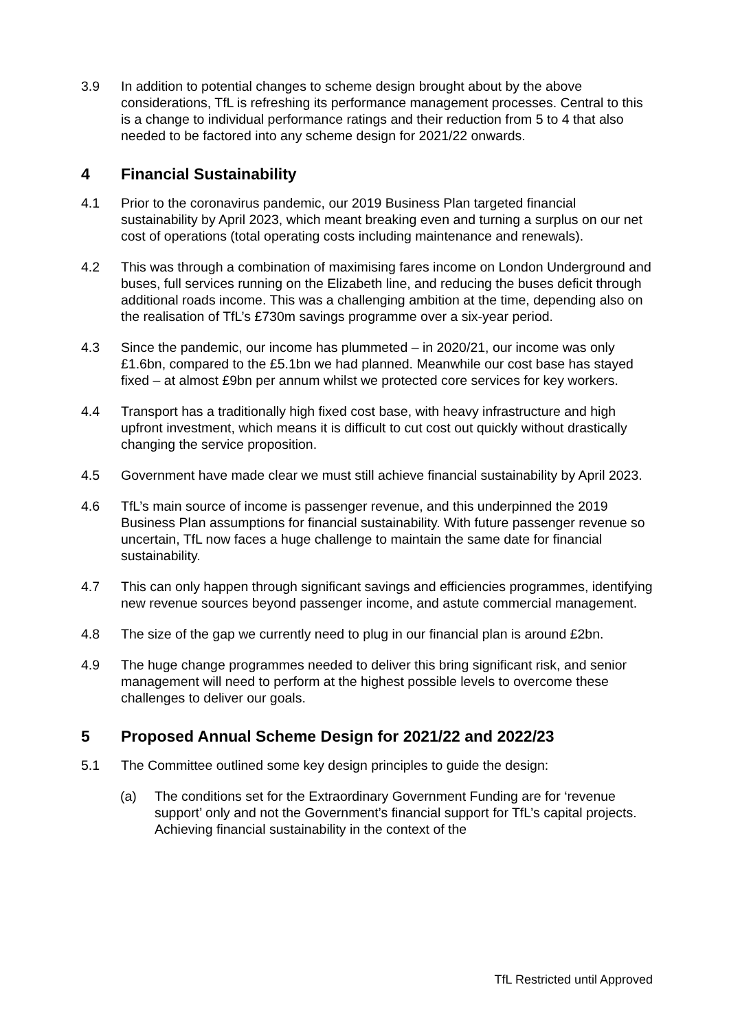3.9 In addition to potential changes to scheme design brought about by the above considerations, TfL is refreshing its performance management processes. Central to this is a change to individual performance ratings and their reduction from 5 to 4 that also needed to be factored into any scheme design for 2021/22 onwards.
4 Financial Sustainability
4.1 Prior to the coronavirus pandemic, our 2019 Business Plan targeted financial sustainability by April 2023, which meant breaking even and turning a surplus on our net cost of operations (total operating costs including maintenance and renewals).
4.2 This was through a combination of maximising fares income on London Underground and buses, full services running on the Elizabeth line, and reducing the buses deficit through additional roads income. This was a challenging ambition at the time, depending also on the realisation of TfL’s £730m savings programme over a six-year period.
4.3 Since the pandemic, our income has plummeted – in 2020/21, our income was only £1.6bn, compared to the £5.1bn we had planned. Meanwhile our cost base has stayed fixed – at almost £9bn per annum whilst we protected core services for key workers.
4.4 Transport has a traditionally high fixed cost base, with heavy infrastructure and high upfront investment, which means it is difficult to cut cost out quickly without drastically changing the service proposition.
4.5 Government have made clear we must still achieve financial sustainability by April 2023.
4.6 TfL’s main source of income is passenger revenue, and this underpinned the 2019 Business Plan assumptions for financial sustainability. With future passenger revenue so uncertain, TfL now faces a huge challenge to maintain the same date for financial sustainability.
4.7 This can only happen through significant savings and efficiencies programmes, identifying new revenue sources beyond passenger income, and astute commercial management.
4.8 The size of the gap we currently need to plug in our financial plan is around £2bn.
4.9 The huge change programmes needed to deliver this bring significant risk, and senior management will need to perform at the highest possible levels to overcome these challenges to deliver our goals.
5 Proposed Annual Scheme Design for 2021/22 and 2022/23
5.1 The Committee outlined some key design principles to guide the design:
(a) The conditions set for the Extraordinary Government Funding are for ‘revenue support’ only and not the Government’s financial support for TfL’s capital projects. Achieving financial sustainability in the context of the
TfL Restricted until Approved